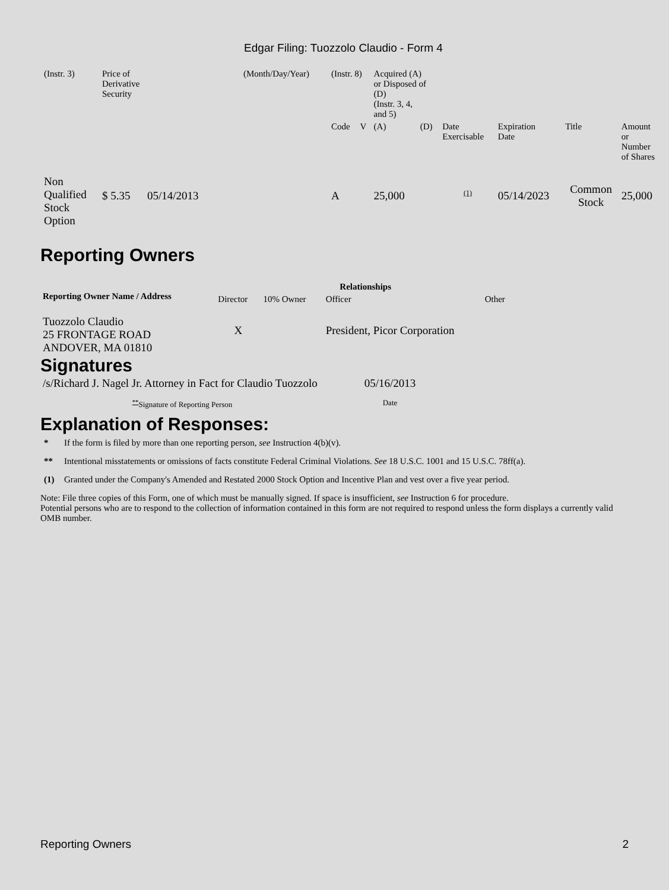Edgar Filing: Tuozzolo Claudio - Form 4
| (Instr. 3) | Price of Derivative Security | (Month/Day/Year) | (Instr. 8) | | Acquired (A) or Disposed of (D) (Instr. 3, 4, and 5) | | | | | |
| | | | Code | V | (A) | (D) | Date Exercisable | Expiration Date | Title | Amount or Number of Shares |
| Non Qualified Stock Option | $ 5.35 05/14/2013 | | A | | 25,000 | | <sup>(1)</sup> | 05/14/2023 | Common Stock | 25,000 |
Reporting Owners
| Reporting Owner Name / Address | Relationships | | | |
| --- | --- | --- | --- | --- |
| | Director | 10% Owner | Officer | Other |
| Tuozzolo Claudio 25 FRONTAGE ROAD ANDOVER, MA 01810 | X | | President, Picor Corporation | |
Signatures
| /s/Richard J. Nagel Jr. Attorney in Fact for Claudio Tuozzolo | 05/16/2013 |
| <sup>**</sup> Signature of Reporting Person | Date |
Explanation of Responses:
* If the form is filed by more than one reporting person, see Instruction 4(b)(v).
** Intentional misstatements or omissions of facts constitute Federal Criminal Violations. See 18 U.S.C. 1001 and 15 U.S.C. 78ff(a).
(1) Granted under the Company's Amended and Restated 2000 Stock Option and Incentive Plan and vest over a five year period.
Note: File three copies of this Form, one of which must be manually signed. If space is insufficient, see Instruction 6 for procedure.
Potential persons who are to respond to the collection of information contained in this form are not required to respond unless the form displays a currently valid OMB number.
Reporting Owners 2